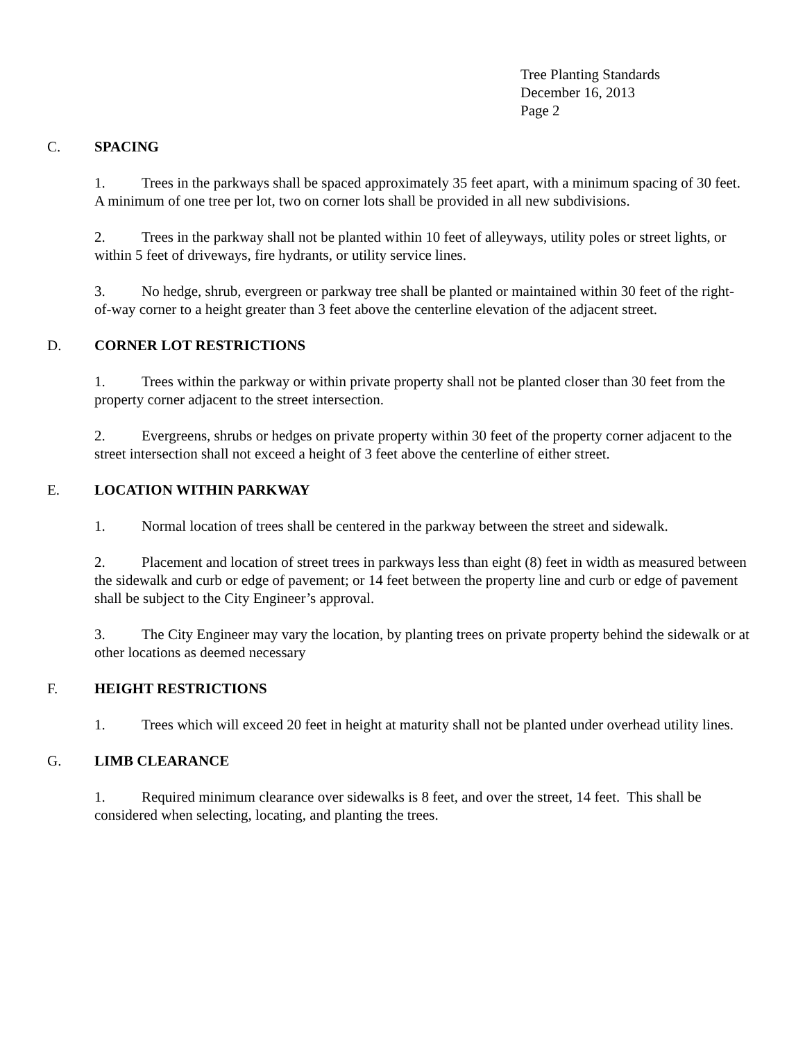Tree Planting Standards
December 16, 2013
Page 2
C. SPACING
1. Trees in the parkways shall be spaced approximately 35 feet apart, with a minimum spacing of 30 feet. A minimum of one tree per lot, two on corner lots shall be provided in all new subdivisions.
2. Trees in the parkway shall not be planted within 10 feet of alleyways, utility poles or street lights, or within 5 feet of driveways, fire hydrants, or utility service lines.
3. No hedge, shrub, evergreen or parkway tree shall be planted or maintained within 30 feet of the right-of-way corner to a height greater than 3 feet above the centerline elevation of the adjacent street.
D. CORNER LOT RESTRICTIONS
1. Trees within the parkway or within private property shall not be planted closer than 30 feet from the property corner adjacent to the street intersection.
2. Evergreens, shrubs or hedges on private property within 30 feet of the property corner adjacent to the street intersection shall not exceed a height of 3 feet above the centerline of either street.
E. LOCATION WITHIN PARKWAY
1. Normal location of trees shall be centered in the parkway between the street and sidewalk.
2. Placement and location of street trees in parkways less than eight (8) feet in width as measured between the sidewalk and curb or edge of pavement; or 14 feet between the property line and curb or edge of pavement shall be subject to the City Engineer’s approval.
3. The City Engineer may vary the location, by planting trees on private property behind the sidewalk or at other locations as deemed necessary
F. HEIGHT RESTRICTIONS
1. Trees which will exceed 20 feet in height at maturity shall not be planted under overhead utility lines.
G. LIMB CLEARANCE
1. Required minimum clearance over sidewalks is 8 feet, and over the street, 14 feet. This shall be considered when selecting, locating, and planting the trees.